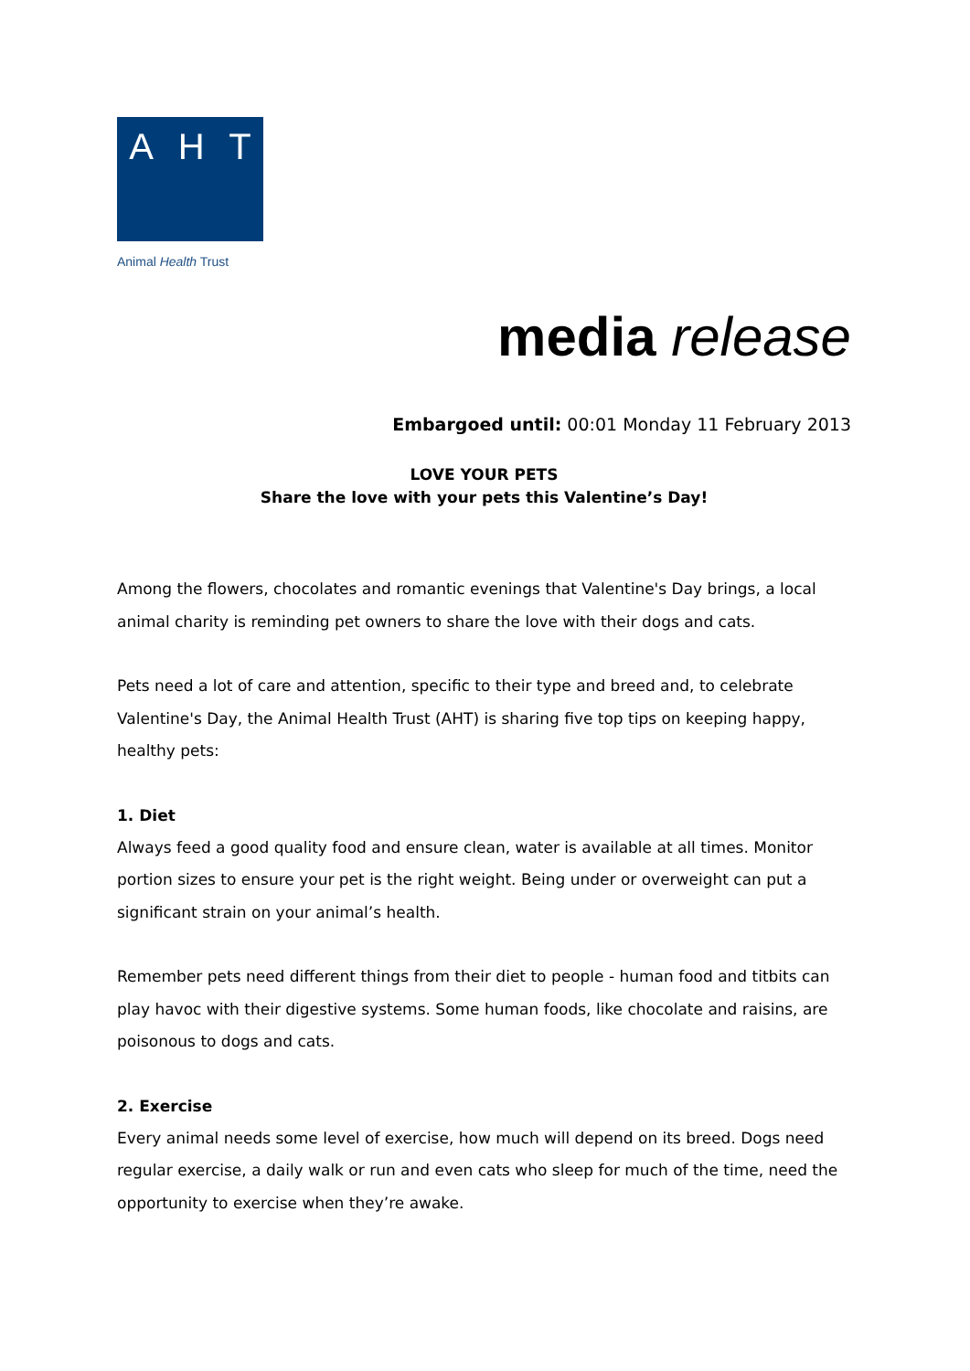A H T
Animal Health Trust
media release
Embargoed until: 00:01 Monday 11 February 2013
LOVE YOUR PETS
Share the love with your pets this Valentine’s Day!
Among the flowers, chocolates and romantic evenings that Valentine's Day brings, a local animal charity is reminding pet owners to share the love with their dogs and cats.
Pets need a lot of care and attention, specific to their type and breed and, to celebrate Valentine's Day, the Animal Health Trust (AHT) is sharing five top tips on keeping happy, healthy pets:
1. Diet
Always feed a good quality food and ensure clean, water is available at all times. Monitor portion sizes to ensure your pet is the right weight. Being under or overweight can put a significant strain on your animal’s health.
Remember pets need different things from their diet to people - human food and titbits can play havoc with their digestive systems. Some human foods, like chocolate and raisins, are poisonous to dogs and cats.
2. Exercise
Every animal needs some level of exercise, how much will depend on its breed. Dogs need regular exercise, a daily walk or run and even cats who sleep for much of the time, need the opportunity to exercise when they’re awake.